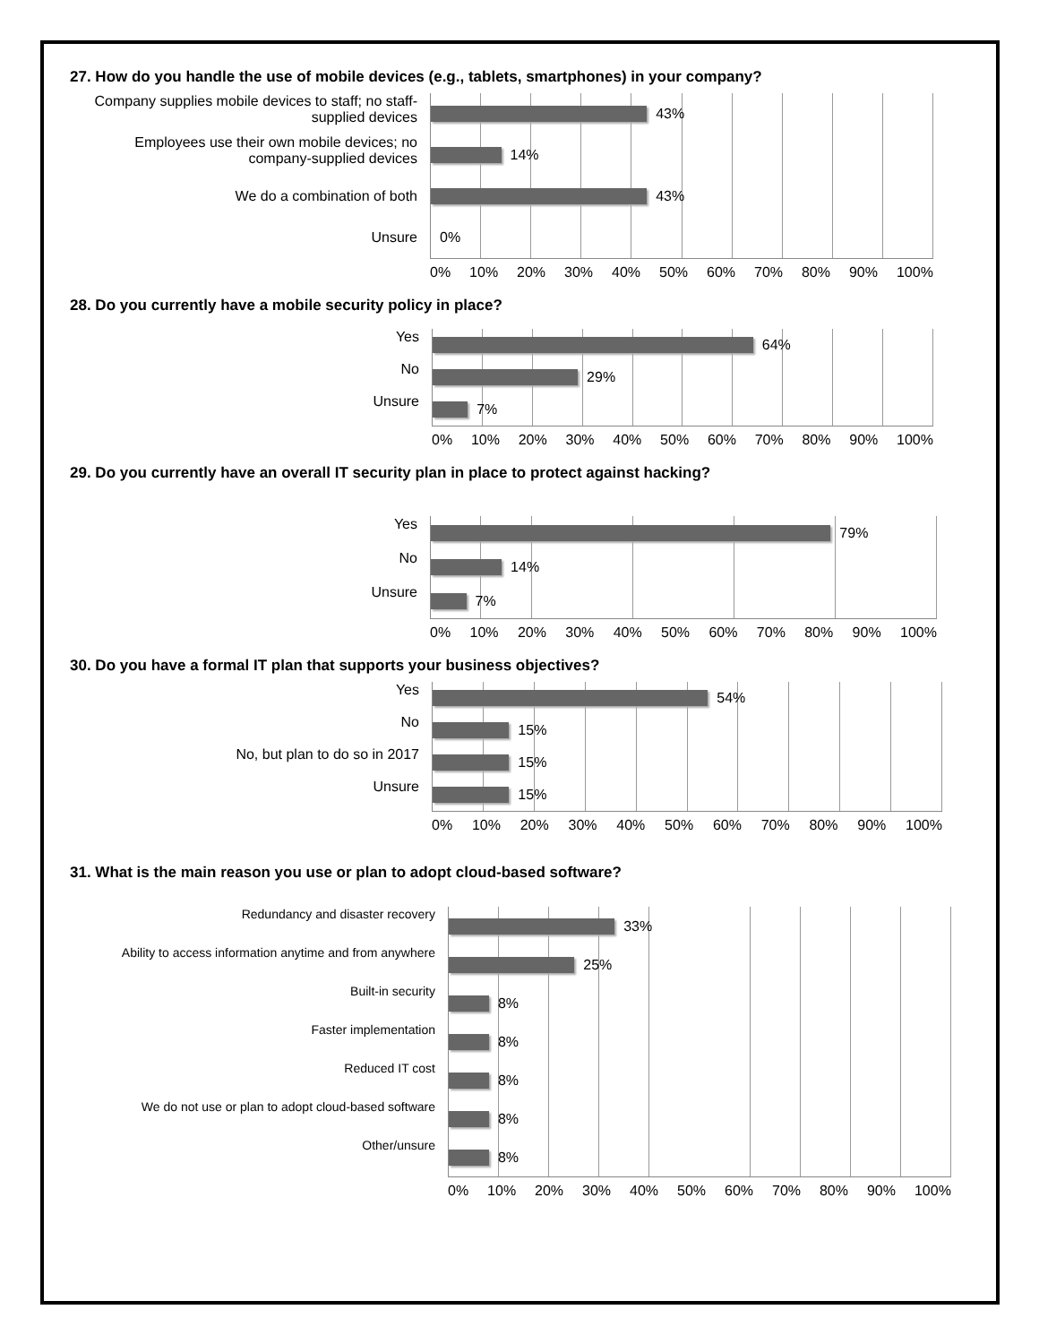27. How do you handle the use of mobile devices (e.g., tablets, smartphones) in your company?
Company supplies mobile devices to staff; no staff-supplied devices
Employees use their own mobile devices; no company-supplied devices
We do a combination of both
Unsure
43%
14%
43%
0%
0% 10% 20% 30% 40% 50% 60% 70% 80% 90% 100%
28. Do you currently have a mobile security policy in place?
Yes
No
Unsure
64%
29%
7%
0% 10% 20% 30% 40% 50% 60% 70% 80% 90% 100%
29. Do you currently have an overall IT security plan in place to protect against hacking?
Yes
No
Unsure
79%
14%
7%
0% 10% 20% 30% 40% 50% 60% 70% 80% 90% 100%
30. Do you have a formal IT plan that supports your business objectives?
Yes
No
No, but plan to do so in 2017
Unsure
54%
15%
15%
15%
0% 10% 20% 30% 40% 50% 60% 70% 80% 90% 100%
31. What is the main reason you use or plan to adopt cloud-based software?
Redundancy and disaster recovery
Ability to access information anytime and from anywhere
Built-in security
Faster implementation
Reduced IT cost
We do not use or plan to adopt cloud-based software
Other/unsure
33%
25%
8%
8%
8%
8%
8%
0% 10% 20% 30% 40% 50% 60% 70% 80% 90% 100%